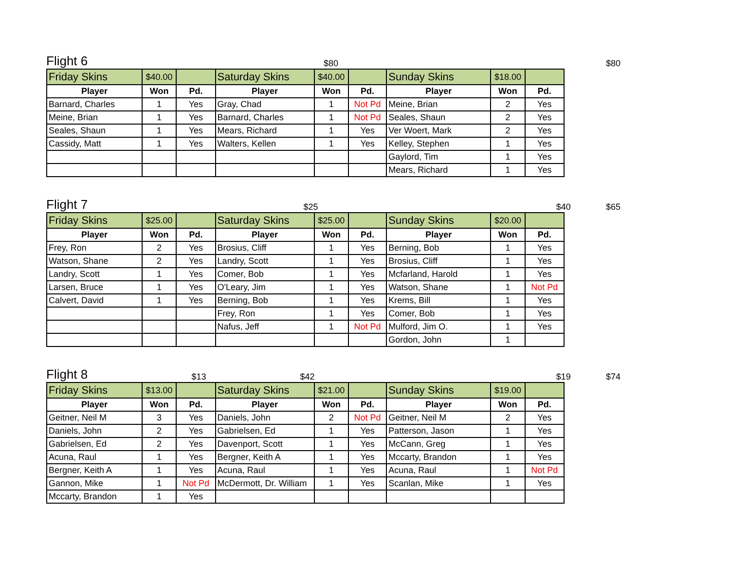Flight 6
$80 $80
| Friday Skins | $40.00 | | Saturday Skins | $40.00 | | Sunday Skins | $18.00 | |
| Player | Won | Pd. | Player | Won | Pd. | Player | Won | Pd. |
| Barnard, Charles | 1 | Yes | Gray, Chad | 1 | Not Pd | Meine, Brian | 2 | Yes |
| Meine, Brian | 1 | Yes | Barnard, Charles | 1 | Not Pd | Seales, Shaun | 2 | Yes |
| Seales, Shaun | 1 | Yes | Mears, Richard | 1 | Yes | Ver Woert, Mark | 2 | Yes |
| Cassidy, Matt | 1 | Yes | Walters, Kellen | 1 | Yes | Kelley, Stephen | 1 | Yes |
| | | | | | | Gaylord, Tim | 1 | Yes |
| | | | | | | Mears, Richard | 1 | Yes |
Flight 7
$25 $40 $65
| Friday Skins | $25.00 | | Saturday Skins | $25.00 | | Sunday Skins | $20.00 | |
| Player | Won | Pd. | Player | Won | Pd. | Player | Won | Pd. |
| Frey, Ron | 2 | Yes | Brosius, Cliff | 1 | Yes | Berning, Bob | 1 | Yes |
| Watson, Shane | 2 | Yes | Landry, Scott | 1 | Yes | Brosius, Cliff | 1 | Yes |
| Landry, Scott | 1 | Yes | Comer, Bob | 1 | Yes | Mcfarland, Harold | 1 | Yes |
| Larsen, Bruce | 1 | Yes | O'Leary, Jim | 1 | Yes | Watson, Shane | 1 | Not Pd |
| Calvert, David | 1 | Yes | Berning, Bob | 1 | Yes | Krems, Bill | 1 | Yes |
| | | | Frey, Ron | 1 | Yes | Comer, Bob | 1 | Yes |
| | | | Nafus, Jeff | 1 | Not Pd | Mulford, Jim O. | 1 | Yes |
| | | | | | | Gordon, John | 1 | |
Flight 8
$13 $42 $19 $74
| Friday Skins | $13.00 | | Saturday Skins | $21.00 | | Sunday Skins | $19.00 | |
| Player | Won | Pd. | Player | Won | Pd. | Player | Won | Pd. |
| Geitner, Neil M | 3 | Yes | Daniels, John | 2 | Not Pd | Geitner, Neil M | 2 | Yes |
| Daniels, John | 2 | Yes | Gabrielsen, Ed | 1 | Yes | Patterson, Jason | 1 | Yes |
| Gabrielsen, Ed | 2 | Yes | Davenport, Scott | 1 | Yes | McCann, Greg | 1 | Yes |
| Acuna, Raul | 1 | Yes | Bergner, Keith A | 1 | Yes | Mccarty, Brandon | 1 | Yes |
| Bergner, Keith A | 1 | Yes | Acuna, Raul | 1 | Yes | Acuna, Raul | 1 | Not Pd |
| Gannon, Mike | 1 | Not Pd | McDermott, Dr. William | 1 | Yes | Scanlan, Mike | 1 | Yes |
| Mccarty, Brandon | 1 | Yes | | | | | | |